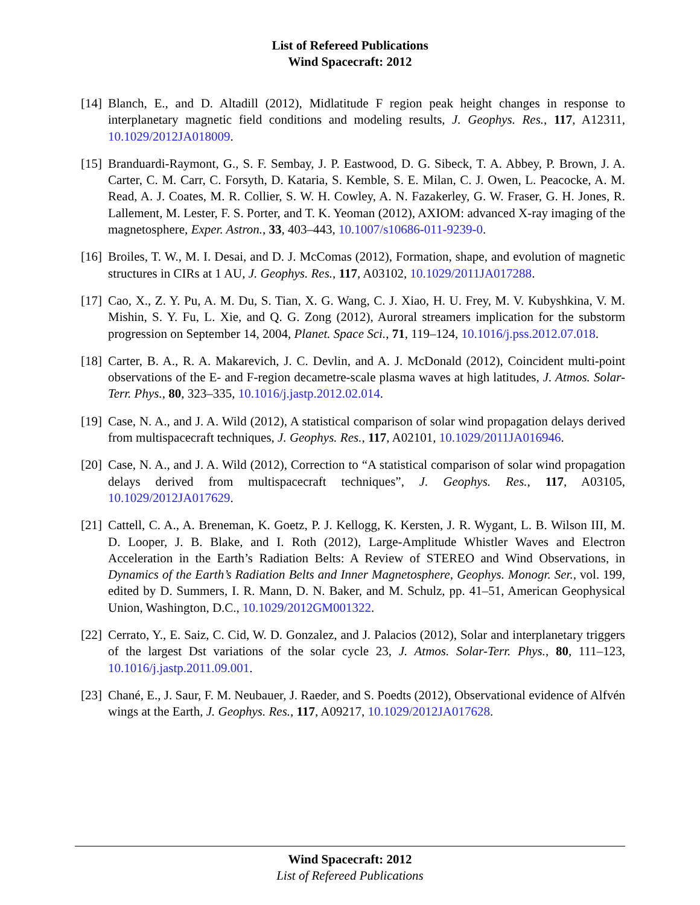List of Refereed Publications
Wind Spacecraft: 2012
[14] Blanch, E., and D. Altadill (2012), Midlatitude F region peak height changes in response to interplanetary magnetic field conditions and modeling results, J. Geophys. Res., 117, A12311, 10.1029/2012JA018009.
[15] Branduardi-Raymont, G., S. F. Sembay, J. P. Eastwood, D. G. Sibeck, T. A. Abbey, P. Brown, J. A. Carter, C. M. Carr, C. Forsyth, D. Kataria, S. Kemble, S. E. Milan, C. J. Owen, L. Peacocke, A. M. Read, A. J. Coates, M. R. Collier, S. W. H. Cowley, A. N. Fazakerley, G. W. Fraser, G. H. Jones, R. Lallement, M. Lester, F. S. Porter, and T. K. Yeoman (2012), AXIOM: advanced X-ray imaging of the magnetosphere, Exper. Astron., 33, 403–443, 10.1007/s10686-011-9239-0.
[16] Broiles, T. W., M. I. Desai, and D. J. McComas (2012), Formation, shape, and evolution of magnetic structures in CIRs at 1 AU, J. Geophys. Res., 117, A03102, 10.1029/2011JA017288.
[17] Cao, X., Z. Y. Pu, A. M. Du, S. Tian, X. G. Wang, C. J. Xiao, H. U. Frey, M. V. Kubyshkina, V. M. Mishin, S. Y. Fu, L. Xie, and Q. G. Zong (2012), Auroral streamers implication for the substorm progression on September 14, 2004, Planet. Space Sci., 71, 119–124, 10.1016/j.pss.2012.07.018.
[18] Carter, B. A., R. A. Makarevich, J. C. Devlin, and A. J. McDonald (2012), Coincident multi-point observations of the E- and F-region decametre-scale plasma waves at high latitudes, J. Atmos. Solar-Terr. Phys., 80, 323–335, 10.1016/j.jastp.2012.02.014.
[19] Case, N. A., and J. A. Wild (2012), A statistical comparison of solar wind propagation delays derived from multispacecraft techniques, J. Geophys. Res., 117, A02101, 10.1029/2011JA016946.
[20] Case, N. A., and J. A. Wild (2012), Correction to “A statistical comparison of solar wind propagation delays derived from multispacecraft techniques”, J. Geophys. Res., 117, A03105, 10.1029/2012JA017629.
[21] Cattell, C. A., A. Breneman, K. Goetz, P. J. Kellogg, K. Kersten, J. R. Wygant, L. B. Wilson III, M. D. Looper, J. B. Blake, and I. Roth (2012), Large-Amplitude Whistler Waves and Electron Acceleration in the Earth’s Radiation Belts: A Review of STEREO and Wind Observations, in Dynamics of the Earth’s Radiation Belts and Inner Magnetosphere, Geophys. Monogr. Ser., vol. 199, edited by D. Summers, I. R. Mann, D. N. Baker, and M. Schulz, pp. 41–51, American Geophysical Union, Washington, D.C., 10.1029/2012GM001322.
[22] Cerrato, Y., E. Saiz, C. Cid, W. D. Gonzalez, and J. Palacios (2012), Solar and interplanetary triggers of the largest Dst variations of the solar cycle 23, J. Atmos. Solar-Terr. Phys., 80, 111–123, 10.1016/j.jastp.2011.09.001.
[23] Chané, E., J. Saur, F. M. Neubauer, J. Raeder, and S. Poedts (2012), Observational evidence of Alfvén wings at the Earth, J. Geophys. Res., 117, A09217, 10.1029/2012JA017628.
Wind Spacecraft: 2012
List of Refereed Publications